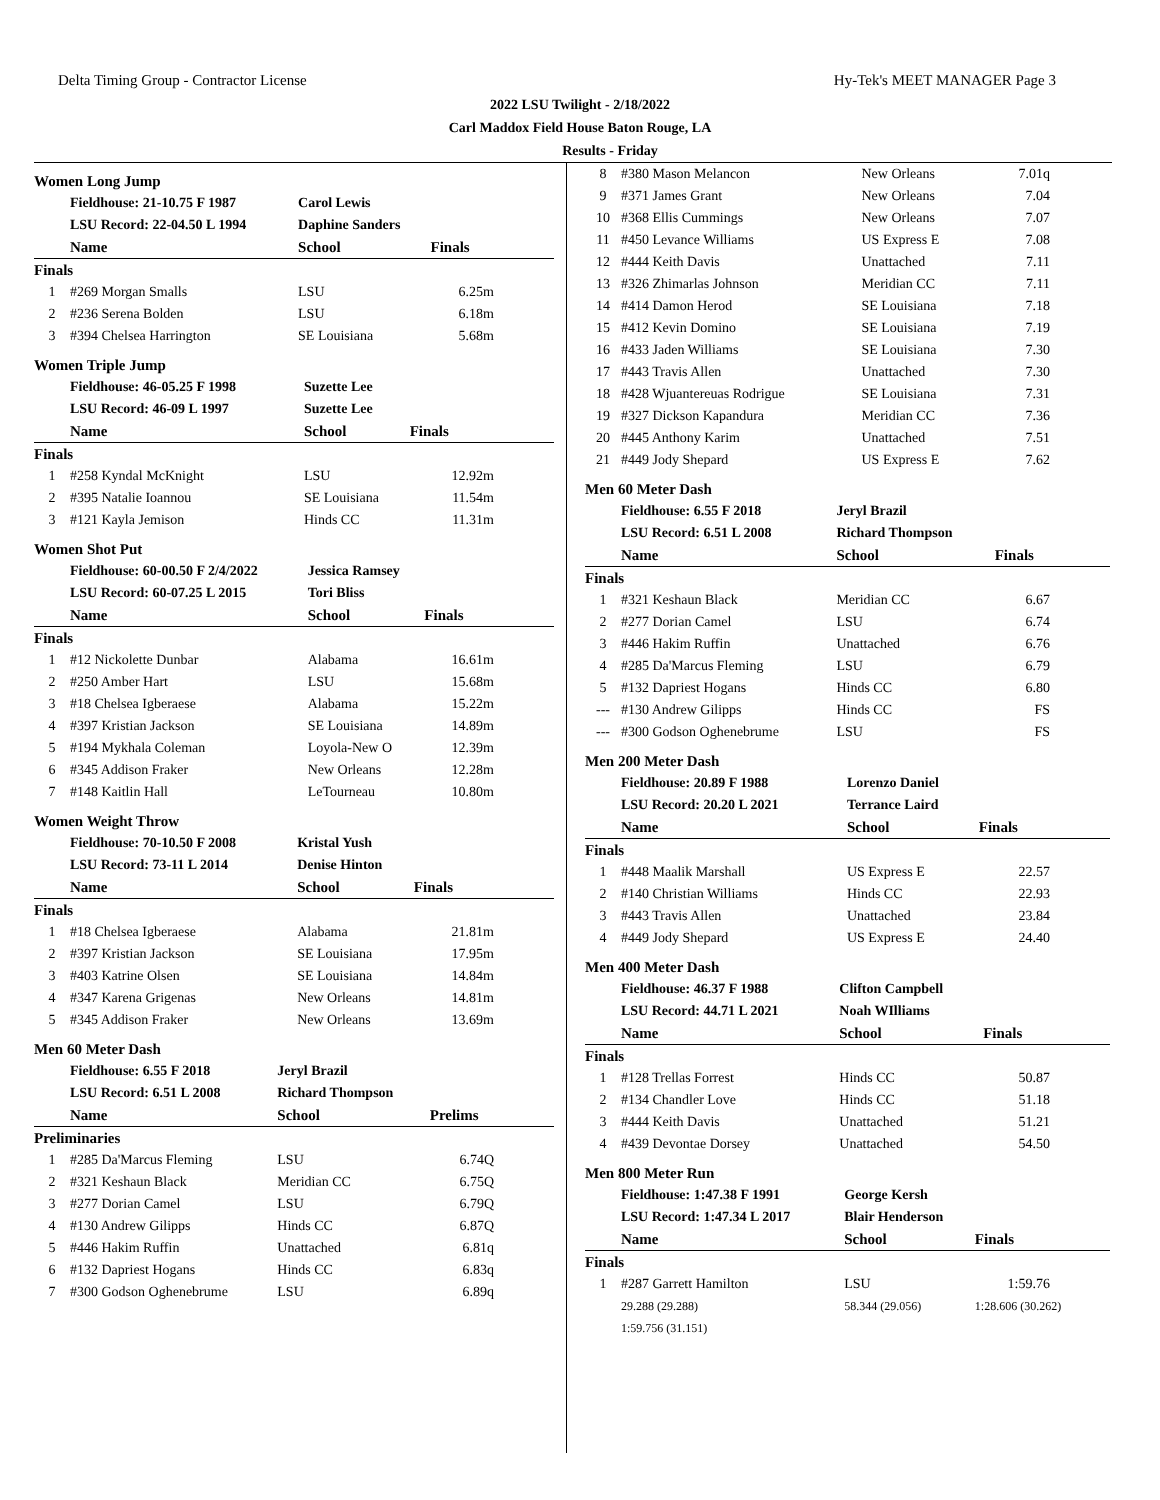Delta Timing Group - Contractor License Hy-Tek's MEET MANAGER Page 3
2022 LSU Twilight - 2/18/2022
Carl Maddox Field House Baton Rouge, LA
Results - Friday
Women Long Jump
| | Fieldhouse: 21-10.75 F 1987 | Carol Lewis | |
| | LSU Record: 22-04.50 L 1994 | Daphine Sanders | |
| | Name | School | Finals |
| Finals | | | |
| 1 | #269 Morgan Smalls | LSU | 6.25m |
| 2 | #236 Serena Bolden | LSU | 6.18m |
| 3 | #394 Chelsea Harrington | SE Louisiana | 5.68m |
Women Triple Jump
| | Fieldhouse: 46-05.25 F 1998 | Suzette Lee | |
| | LSU Record: 46-09 L 1997 | Suzette Lee | |
| | Name | School | Finals |
| Finals | | | |
| 1 | #258 Kyndal McKnight | LSU | 12.92m |
| 2 | #395 Natalie Ioannou | SE Louisiana | 11.54m |
| 3 | #121 Kayla Jemison | Hinds CC | 11.31m |
Women Shot Put
| | Fieldhouse: 60-00.50 F 2/4/2022 | Jessica Ramsey | |
| | LSU Record: 60-07.25 L 2015 | Tori Bliss | |
| | Name | School | Finals |
| Finals | | | |
| 1 | #12 Nickolette Dunbar | Alabama | 16.61m |
| 2 | #250 Amber Hart | LSU | 15.68m |
| 3 | #18 Chelsea Igberaese | Alabama | 15.22m |
| 4 | #397 Kristian Jackson | SE Louisiana | 14.89m |
| 5 | #194 Mykhala Coleman | Loyola-New O | 12.39m |
| 6 | #345 Addison Fraker | New Orleans | 12.28m |
| 7 | #148 Kaitlin Hall | LeTourneau | 10.80m |
Women Weight Throw
| | Fieldhouse: 70-10.50 F 2008 | Kristal Yush | |
| | LSU Record: 73-11 L 2014 | Denise Hinton | |
| | Name | School | Finals |
| Finals | | | |
| 1 | #18 Chelsea Igberaese | Alabama | 21.81m |
| 2 | #397 Kristian Jackson | SE Louisiana | 17.95m |
| 3 | #403 Katrine Olsen | SE Louisiana | 14.84m |
| 4 | #347 Karena Grigenas | New Orleans | 14.81m |
| 5 | #345 Addison Fraker | New Orleans | 13.69m |
Men 60 Meter Dash
| | Fieldhouse: 6.55 F 2018 | Jeryl Brazil | |
| | LSU Record: 6.51 L 2008 | Richard Thompson | |
| | Name | School | Prelims |
| Preliminaries | | | |
| 1 | #285 Da'Marcus Fleming | LSU | 6.74Q |
| 2 | #321 Keshaun Black | Meridian CC | 6.75Q |
| 3 | #277 Dorian Camel | LSU | 6.79Q |
| 4 | #130 Andrew Gilipps | Hinds CC | 6.87Q |
| 5 | #446 Hakim Ruffin | Unattached | 6.81q |
| 6 | #132 Dapriest Hogans | Hinds CC | 6.83q |
| 7 | #300 Godson Oghenebrume | LSU | 6.89q |
| 8 | #380 Mason Melancon | New Orleans | 7.01q |
| 9 | #371 James Grant | New Orleans | 7.04 |
| 10 | #368 Ellis Cummings | New Orleans | 7.07 |
| 11 | #450 Levance Williams | US Express E | 7.08 |
| 12 | #444 Keith Davis | Unattached | 7.11 |
| 13 | #326 Zhimarlas Johnson | Meridian CC | 7.11 |
| 14 | #414 Damon Herod | SE Louisiana | 7.18 |
| 15 | #412 Kevin Domino | SE Louisiana | 7.19 |
| 16 | #433 Jaden Williams | SE Louisiana | 7.30 |
| 17 | #443 Travis Allen | Unattached | 7.30 |
| 18 | #428 Wjuantereuas Rodrigue | SE Louisiana | 7.31 |
| 19 | #327 Dickson Kapandura | Meridian CC | 7.36 |
| 20 | #445 Anthony Karim | Unattached | 7.51 |
| 21 | #449 Jody Shepard | US Express E | 7.62 |
Men 60 Meter Dash
| | Fieldhouse: 6.55 F 2018 | Jeryl Brazil | |
| | LSU Record: 6.51 L 2008 | Richard Thompson | |
| | Name | School | Finals |
| Finals | | | |
| 1 | #321 Keshaun Black | Meridian CC | 6.67 |
| 2 | #277 Dorian Camel | LSU | 6.74 |
| 3 | #446 Hakim Ruffin | Unattached | 6.76 |
| 4 | #285 Da'Marcus Fleming | LSU | 6.79 |
| 5 | #132 Dapriest Hogans | Hinds CC | 6.80 |
| --- | #130 Andrew Gilipps | Hinds CC | FS |
| --- | #300 Godson Oghenebrume | LSU | FS |
Men 200 Meter Dash
| | Fieldhouse: 20.89 F 1988 | Lorenzo Daniel | |
| | LSU Record: 20.20 L 2021 | Terrance Laird | |
| | Name | School | Finals |
| Finals | | | |
| 1 | #448 Maalik Marshall | US Express E | 22.57 |
| 2 | #140 Christian Williams | Hinds CC | 22.93 |
| 3 | #443 Travis Allen | Unattached | 23.84 |
| 4 | #449 Jody Shepard | US Express E | 24.40 |
Men 400 Meter Dash
| | Fieldhouse: 46.37 F 1988 | Clifton Campbell | |
| | LSU Record: 44.71 L 2021 | Noah WIlliams | |
| | Name | School | Finals |
| Finals | | | |
| 1 | #128 Trellas Forrest | Hinds CC | 50.87 |
| 2 | #134 Chandler Love | Hinds CC | 51.18 |
| 3 | #444 Keith Davis | Unattached | 51.21 |
| 4 | #439 Devontae Dorsey | Unattached | 54.50 |
Men 800 Meter Run
| | Fieldhouse: 1:47.38 F 1991 | George Kersh | |
| | LSU Record: 1:47.34 L 2017 | Blair Henderson | |
| | Name | School | Finals |
| Finals | | | |
| 1 | #287 Garrett Hamilton | LSU | 1:59.76 |
| | 29.288 (29.288) | 58.344 (29.056) | 1:28.606 (30.262) |
| | 1:59.756 (31.151) | | |